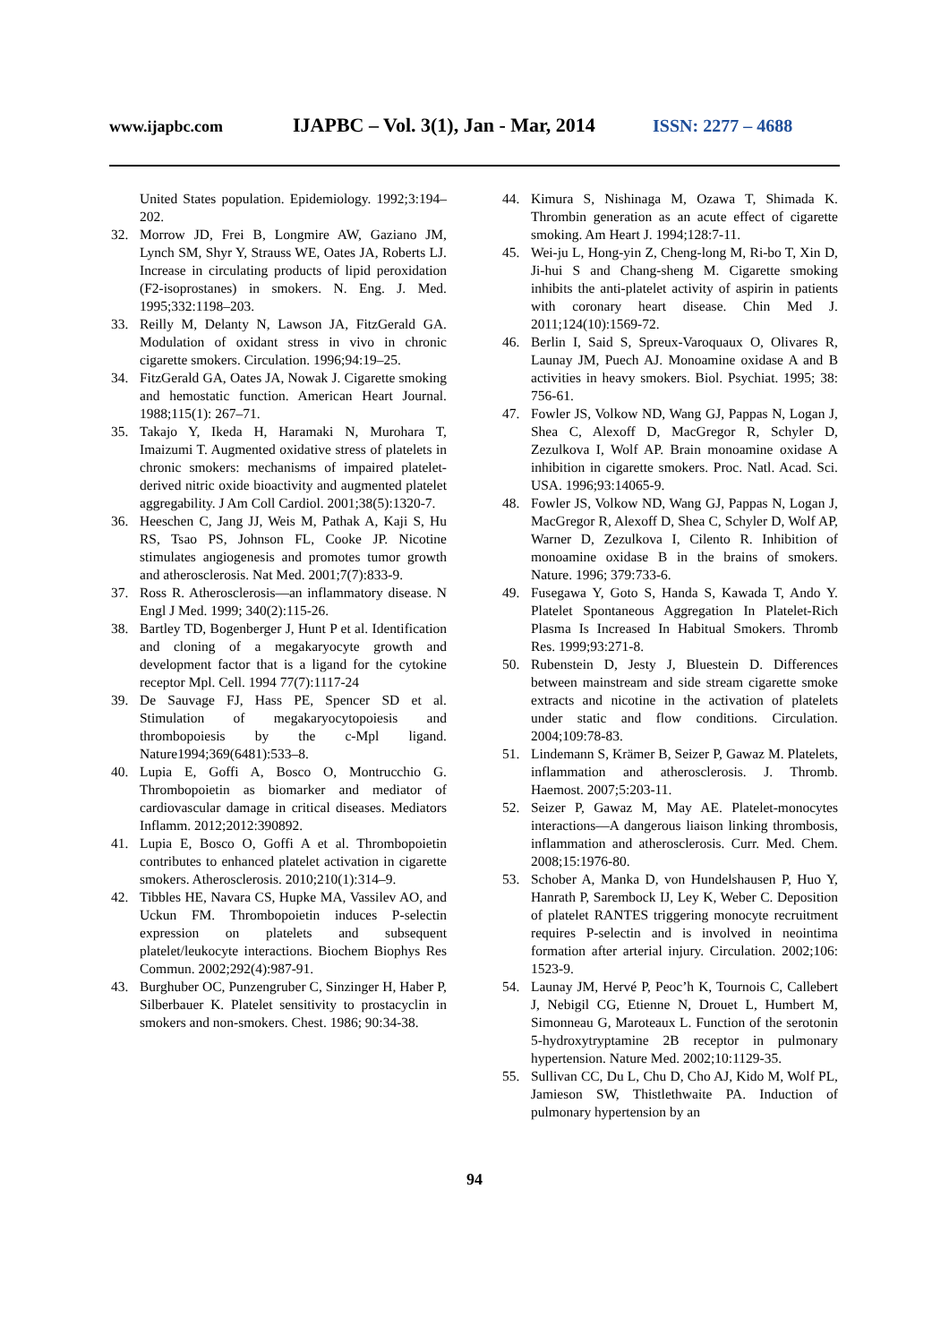www.ijapbc.com IJAPBC – Vol. 3(1), Jan - Mar, 2014 ISSN: 2277 – 4688
United States population. Epidemiology. 1992;3:194–202.
32. Morrow JD, Frei B, Longmire AW, Gaziano JM, Lynch SM, Shyr Y, Strauss WE, Oates JA, Roberts LJ. Increase in circulating products of lipid peroxidation (F2-isoprostanes) in smokers. N. Eng. J. Med. 1995;332:1198–203.
33. Reilly M, Delanty N, Lawson JA, FitzGerald GA. Modulation of oxidant stress in vivo in chronic cigarette smokers. Circulation. 1996;94:19–25.
34. FitzGerald GA, Oates JA, Nowak J. Cigarette smoking and hemostatic function. American Heart Journal. 1988;115(1): 267–71.
35. Takajo Y, Ikeda H, Haramaki N, Murohara T, Imaizumi T. Augmented oxidative stress of platelets in chronic smokers: mechanisms of impaired platelet-derived nitric oxide bioactivity and augmented platelet aggregability. J Am Coll Cardiol. 2001;38(5):1320-7.
36. Heeschen C, Jang JJ, Weis M, Pathak A, Kaji S, Hu RS, Tsao PS, Johnson FL, Cooke JP. Nicotine stimulates angiogenesis and promotes tumor growth and atherosclerosis. Nat Med. 2001;7(7):833-9.
37. Ross R. Atherosclerosis—an inflammatory disease. N Engl J Med. 1999; 340(2):115-26.
38. Bartley TD, Bogenberger J, Hunt P et al. Identification and cloning of a megakaryocyte growth and development factor that is a ligand for the cytokine receptor Mpl. Cell. 1994 77(7):1117-24
39. De Sauvage FJ, Hass PE, Spencer SD et al. Stimulation of megakaryocytopoiesis and thrombopoiesis by the c-Mpl ligand. Nature1994;369(6481):533–8.
40. Lupia E, Goffi A, Bosco O, Montrucchio G. Thrombopoietin as biomarker and mediator of cardiovascular damage in critical diseases. Mediators Inflamm. 2012;2012:390892.
41. Lupia E, Bosco O, Goffi A et al. Thrombopoietin contributes to enhanced platelet activation in cigarette smokers. Atherosclerosis. 2010;210(1):314–9.
42. Tibbles HE, Navara CS, Hupke MA, Vassilev AO, and Uckun FM. Thrombopoietin induces P-selectin expression on platelets and subsequent platelet/leukocyte interactions. Biochem Biophys Res Commun. 2002;292(4):987-91.
43. Burghuber OC, Punzengruber C, Sinzinger H, Haber P, Silberbauer K. Platelet sensitivity to prostacyclin in smokers and non-smokers. Chest. 1986; 90:34-38.
44. Kimura S, Nishinaga M, Ozawa T, Shimada K. Thrombin generation as an acute effect of cigarette smoking. Am Heart J. 1994;128:7-11.
45. Wei-ju L, Hong-yin Z, Cheng-long M, Ri-bo T, Xin D, Ji-hui S and Chang-sheng M. Cigarette smoking inhibits the anti-platelet activity of aspirin in patients with coronary heart disease. Chin Med J. 2011;124(10):1569-72.
46. Berlin I, Said S, Spreux-Varoquaux O, Olivares R, Launay JM, Puech AJ. Monoamine oxidase A and B activities in heavy smokers. Biol. Psychiat. 1995; 38: 756-61.
47. Fowler JS, Volkow ND, Wang GJ, Pappas N, Logan J, Shea C, Alexoff D, MacGregor R, Schyler D, Zezulkova I, Wolf AP. Brain monoamine oxidase A inhibition in cigarette smokers. Proc. Natl. Acad. Sci. USA. 1996;93:14065-9.
48. Fowler JS, Volkow ND, Wang GJ, Pappas N, Logan J, MacGregor R, Alexoff D, Shea C, Schyler D, Wolf AP, Warner D, Zezulkova I, Cilento R. Inhibition of monoamine oxidase B in the brains of smokers. Nature. 1996; 379:733-6.
49. Fusegawa Y, Goto S, Handa S, Kawada T, Ando Y. Platelet Spontaneous Aggregation In Platelet-Rich Plasma Is Increased In Habitual Smokers. Thromb Res. 1999;93:271-8.
50. Rubenstein D, Jesty J, Bluestein D. Differences between mainstream and side stream cigarette smoke extracts and nicotine in the activation of platelets under static and flow conditions. Circulation. 2004;109:78-83.
51. Lindemann S, Krämer B, Seizer P, Gawaz M. Platelets, inflammation and atherosclerosis. J. Thromb. Haemost. 2007;5:203-11.
52. Seizer P, Gawaz M, May AE. Platelet-monocytes interactions—A dangerous liaison linking thrombosis, inflammation and atherosclerosis. Curr. Med. Chem. 2008;15:1976-80.
53. Schober A, Manka D, von Hundelshausen P, Huo Y, Hanrath P, Sarembock IJ, Ley K, Weber C. Deposition of platelet RANTES triggering monocyte recruitment requires P-selectin and is involved in neointima formation after arterial injury. Circulation. 2002;106: 1523-9.
54. Launay JM, Hervé P, Peoc’h K, Tournois C, Callebert J, Nebigil CG, Etienne N, Drouet L, Humbert M, Simonneau G, Maroteaux L. Function of the serotonin 5-hydroxytryptamine 2B receptor in pulmonary hypertension. Nature Med. 2002;10:1129-35.
55. Sullivan CC, Du L, Chu D, Cho AJ, Kido M, Wolf PL, Jamieson SW, Thistlethwaite PA. Induction of pulmonary hypertension by an
94